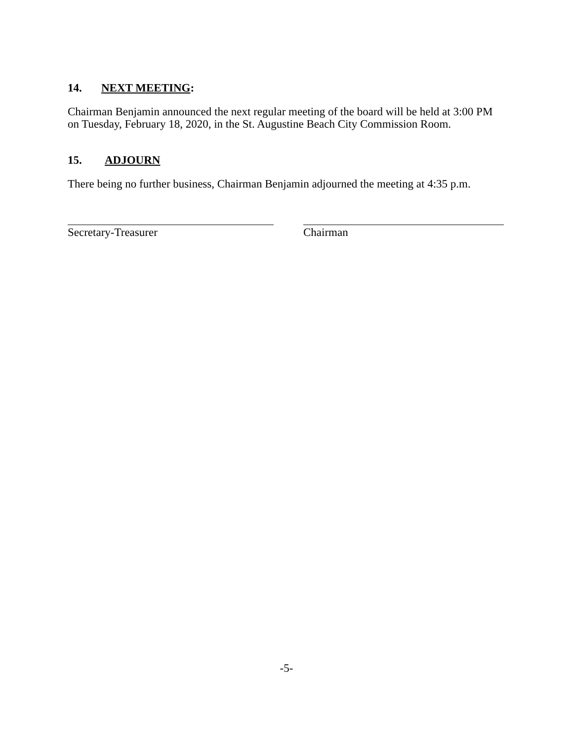14. NEXT MEETING:
Chairman Benjamin announced the next regular meeting of the board will be held at 3:00 PM on Tuesday, February 18, 2020, in the St. Augustine Beach City Commission Room.
15. ADJOURN
There being no further business, Chairman Benjamin adjourned the meeting at 4:35 p.m.
Secretary-Treasurer Chairman
-5-